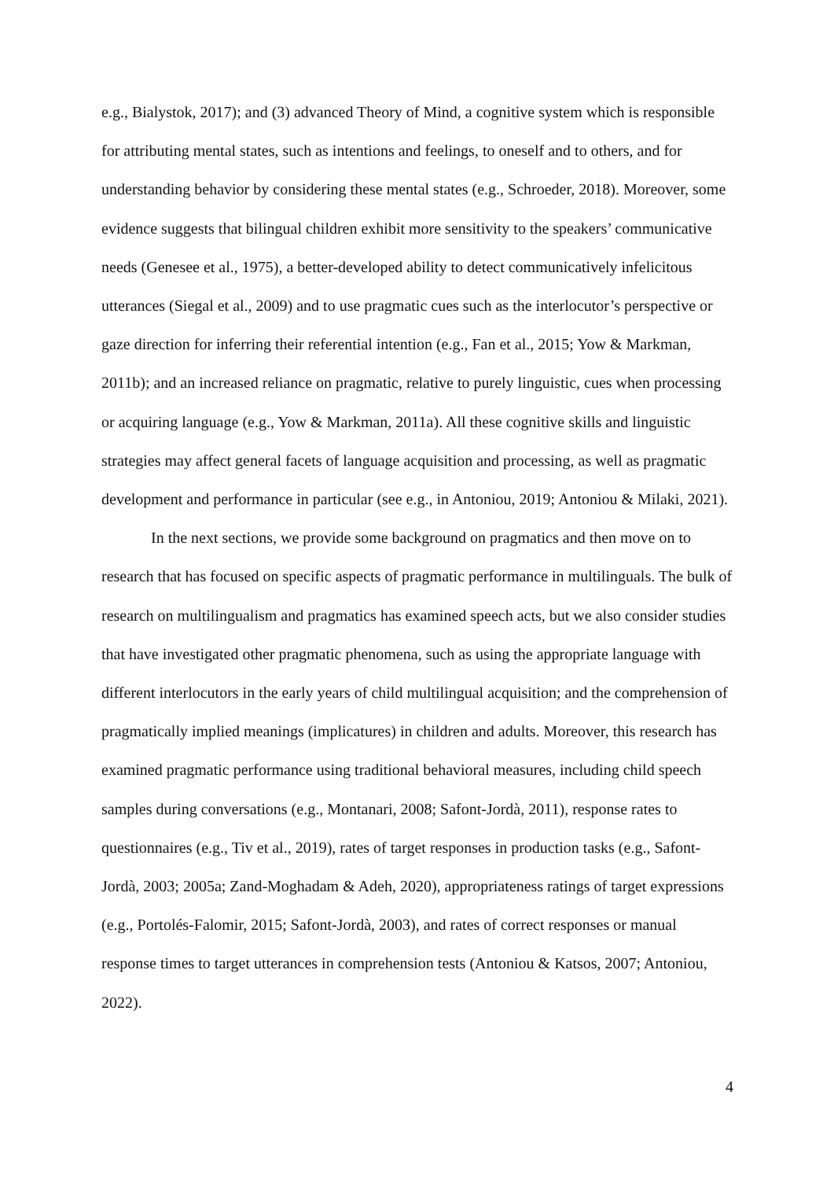e.g., Bialystok, 2017); and (3) advanced Theory of Mind, a cognitive system which is responsible for attributing mental states, such as intentions and feelings, to oneself and to others, and for understanding behavior by considering these mental states (e.g., Schroeder, 2018). Moreover, some evidence suggests that bilingual children exhibit more sensitivity to the speakers’ communicative needs (Genesee et al., 1975), a better-developed ability to detect communicatively infelicitous utterances (Siegal et al., 2009) and to use pragmatic cues such as the interlocutor’s perspective or gaze direction for inferring their referential intention (e.g., Fan et al., 2015; Yow & Markman, 2011b); and an increased reliance on pragmatic, relative to purely linguistic, cues when processing or acquiring language (e.g., Yow & Markman, 2011a). All these cognitive skills and linguistic strategies may affect general facets of language acquisition and processing, as well as pragmatic development and performance in particular (see e.g., in Antoniou, 2019; Antoniou & Milaki, 2021).
In the next sections, we provide some background on pragmatics and then move on to research that has focused on specific aspects of pragmatic performance in multilinguals. The bulk of research on multilingualism and pragmatics has examined speech acts, but we also consider studies that have investigated other pragmatic phenomena, such as using the appropriate language with different interlocutors in the early years of child multilingual acquisition; and the comprehension of pragmatically implied meanings (implicatures) in children and adults. Moreover, this research has examined pragmatic performance using traditional behavioral measures, including child speech samples during conversations (e.g., Montanari, 2008; Safont-Jordà, 2011), response rates to questionnaires (e.g., Tiv et al., 2019), rates of target responses in production tasks (e.g., Safont-Jordà, 2003; 2005a; Zand-Moghadam & Adeh, 2020), appropriateness ratings of target expressions (e.g., Portolés-Falomir, 2015; Safont-Jordà, 2003), and rates of correct responses or manual response times to target utterances in comprehension tests (Antoniou & Katsos, 2007; Antoniou, 2022).
4